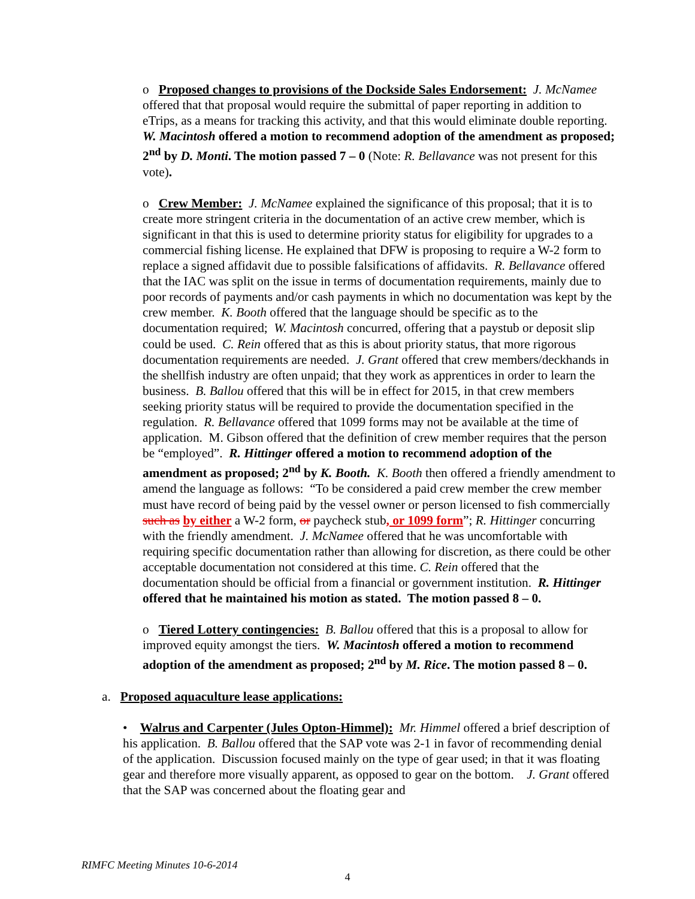o Proposed changes to provisions of the Dockside Sales Endorsement: J. McNamee offered that that proposal would require the submittal of paper reporting in addition to eTrips, as a means for tracking this activity, and that this would eliminate double reporting. W. Macintosh offered a motion to recommend adoption of the amendment as proposed; 2<sup>nd</sup> by D. Monti. The motion passed 7 – 0 (Note: R. Bellavance was not present for this vote).
o Crew Member: J. McNamee explained the significance of this proposal; that it is to create more stringent criteria in the documentation of an active crew member, which is significant in that this is used to determine priority status for eligibility for upgrades to a commercial fishing license. He explained that DFW is proposing to require a W-2 form to replace a signed affidavit due to possible falsifications of affidavits. R. Bellavance offered that the IAC was split on the issue in terms of documentation requirements, mainly due to poor records of payments and/or cash payments in which no documentation was kept by the crew member. K. Booth offered that the language should be specific as to the documentation required; W. Macintosh concurred, offering that a paystub or deposit slip could be used. C. Rein offered that as this is about priority status, that more rigorous documentation requirements are needed. J. Grant offered that crew members/deckhands in the shellfish industry are often unpaid; that they work as apprentices in order to learn the business. B. Ballou offered that this will be in effect for 2015, in that crew members seeking priority status will be required to provide the documentation specified in the regulation. R. Bellavance offered that 1099 forms may not be available at the time of application. M. Gibson offered that the definition of crew member requires that the person be “employed”. R. Hittinger offered a motion to recommend adoption of the amendment as proposed; 2<sup>nd</sup> by K. Booth. K. Booth then offered a friendly amendment to amend the language as follows: “To be considered a paid crew member the crew member must have record of being paid by the vessel owner or person licensed to fish commercially such as by either a W-2 form, or paycheck stub, or 1099 form”; R. Hittinger concurring with the friendly amendment. J. McNamee offered that he was uncomfortable with requiring specific documentation rather than allowing for discretion, as there could be other acceptable documentation not considered at this time. C. Rein offered that the documentation should be official from a financial or government institution. R. Hittinger offered that he maintained his motion as stated. The motion passed 8 – 0.
o Tiered Lottery contingencies: B. Ballou offered that this is a proposal to allow for improved equity amongst the tiers. W. Macintosh offered a motion to recommend adoption of the amendment as proposed; 2<sup>nd</sup> by M. Rice. The motion passed 8 – 0.
a. Proposed aquaculture lease applications:
• Walrus and Carpenter (Jules Opton-Himmel): Mr. Himmel offered a brief description of his application. B. Ballou offered that the SAP vote was 2-1 in favor of recommending denial of the application. Discussion focused mainly on the type of gear used; in that it was floating gear and therefore more visually apparent, as opposed to gear on the bottom. J. Grant offered that the SAP was concerned about the floating gear and
RIMFC Meeting Minutes 10-6-2014
4